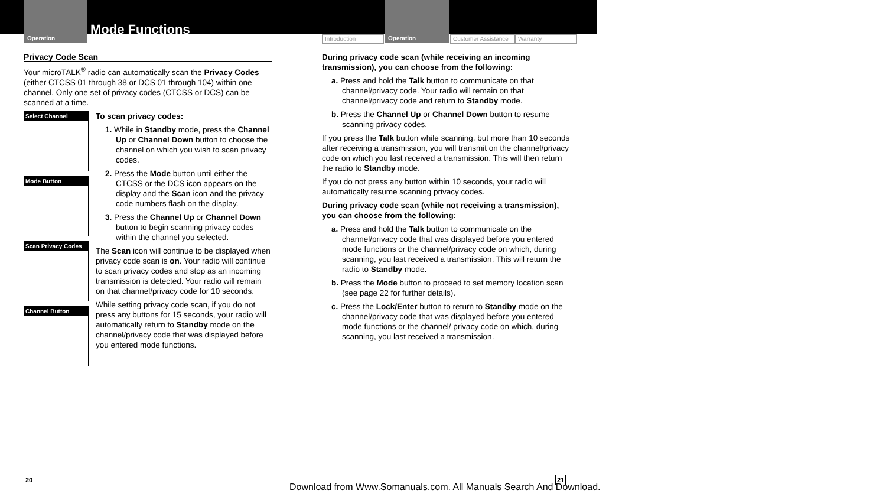Operation
Mode Functions
Introduction Operation Customer Assistance Warranty
Privacy Code Scan
Your microTALK<sup>®</sup> radio can automatically scan the Privacy Codes (either CTCSS 01 through 38 or DCS 01 through 104) within one channel. Only one set of privacy codes (CTCSS or DCS) can be scanned at a time.
Select Channel
Mode Button
Scan Privacy Codes
Channel Button
To scan privacy codes:
1. While in Standby mode, press the Channel Up or Channel Down button to choose the channel on which you wish to scan privacy codes.
2. Press the Mode button until either the CTCSS or the DCS icon appears on the display and the Scan icon and the privacy code numbers flash on the display.
3. Press the Channel Up or Channel Down button to begin scanning privacy codes within the channel you selected.
The Scan icon will continue to be displayed when privacy code scan is on. Your radio will continue to scan privacy codes and stop as an incoming transmission is detected. Your radio will remain on that channel/privacy code for 10 seconds.
While setting privacy code scan, if you do not press any buttons for 15 seconds, your radio will automatically return to Standby mode on the channel/privacy code that was displayed before you entered mode functions.
During privacy code scan (while receiving an incoming transmission), you can choose from the following:
a. Press and hold the Talk button to communicate on that channel/privacy code. Your radio will remain on that channel/privacy code and return to Standby mode.
b. Press the Channel Up or Channel Down button to resume scanning privacy codes.
If you press the Talk button while scanning, but more than 10 seconds after receiving a transmission, you will transmit on the channel/privacy code on which you last received a transmission. This will then return the radio to Standby mode.
If you do not press any button within 10 seconds, your radio will automatically resume scanning privacy codes.
During privacy code scan (while not receiving a transmission), you can choose from the following:
a. Press and hold the Talk button to communicate on the channel/privacy code that was displayed before you entered mode functions or the channel/privacy code on which, during scanning, you last received a transmission. This will return the radio to Standby mode.
b. Press the Mode button to proceed to set memory location scan (see page 22 for further details).
c. Press the Lock/Enter button to return to Standby mode on the channel/privacy code that was displayed before you entered mode functions or the channel/ privacy code on which, during scanning, you last received a transmission.
20 21
Download from Www.Somanuals.com. All Manuals Search And Download.